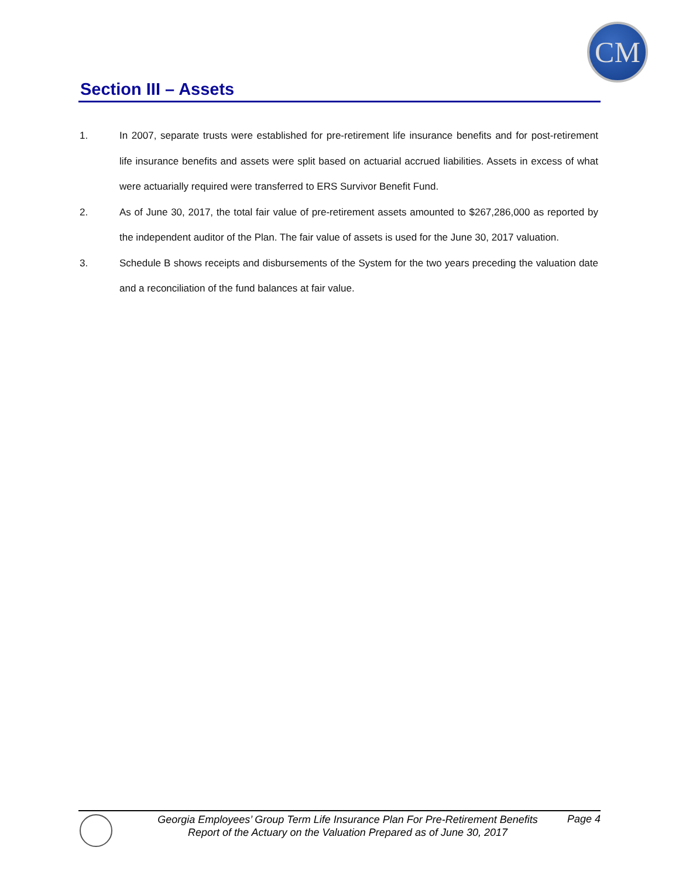CM
Section III – Assets
1. In 2007, separate trusts were established for pre-retirement life insurance benefits and for post-retirement life insurance benefits and assets were split based on actuarial accrued liabilities. Assets in excess of what were actuarially required were transferred to ERS Survivor Benefit Fund.
2. As of June 30, 2017, the total fair value of pre-retirement assets amounted to $267,286,000 as reported by the independent auditor of the Plan. The fair value of assets is used for the June 30, 2017 valuation.
3. Schedule B shows receipts and disbursements of the System for the two years preceding the valuation date and a reconciliation of the fund balances at fair value.
Georgia Employees’ Group Term Life Insurance Plan For Pre-Retirement Benefits
Report of the Actuary on the Valuation Prepared as of June 30, 2017
Page 4